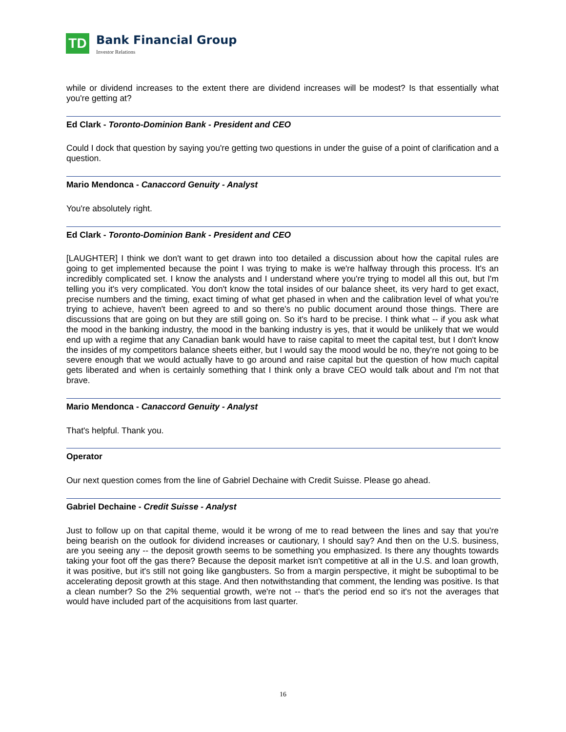TD
Bank Financial Group
Investor Relations
while or dividend increases to the extent there are dividend increases will be modest? Is that essentially what you're getting at?
Ed Clark - Toronto-Dominion Bank - President and CEO
Could I dock that question by saying you're getting two questions in under the guise of a point of clarification and a question.
Mario Mendonca - Canaccord Genuity - Analyst
You're absolutely right.
Ed Clark - Toronto-Dominion Bank - President and CEO
[LAUGHTER] I think we don't want to get drawn into too detailed a discussion about how the capital rules are going to get implemented because the point I was trying to make is we're halfway through this process. It's an incredibly complicated set. I know the analysts and I understand where you're trying to model all this out, but I'm telling you it's very complicated. You don't know the total insides of our balance sheet, its very hard to get exact, precise numbers and the timing, exact timing of what get phased in when and the calibration level of what you're trying to achieve, haven't been agreed to and so there's no public document around those things. There are discussions that are going on but they are still going on. So it's hard to be precise. I think what -- if you ask what the mood in the banking industry, the mood in the banking industry is yes, that it would be unlikely that we would end up with a regime that any Canadian bank would have to raise capital to meet the capital test, but I don't know the insides of my competitors balance sheets either, but I would say the mood would be no, they're not going to be severe enough that we would actually have to go around and raise capital but the question of how much capital gets liberated and when is certainly something that I think only a brave CEO would talk about and I'm not that brave.
Mario Mendonca - Canaccord Genuity - Analyst
That's helpful. Thank you.
Operator
Our next question comes from the line of Gabriel Dechaine with Credit Suisse. Please go ahead.
Gabriel Dechaine - Credit Suisse - Analyst
Just to follow up on that capital theme, would it be wrong of me to read between the lines and say that you're being bearish on the outlook for dividend increases or cautionary, I should say? And then on the U.S. business, are you seeing any -- the deposit growth seems to be something you emphasized. Is there any thoughts towards taking your foot off the gas there? Because the deposit market isn't competitive at all in the U.S. and loan growth, it was positive, but it's still not going like gangbusters. So from a margin perspective, it might be suboptimal to be accelerating deposit growth at this stage. And then notwithstanding that comment, the lending was positive. Is that a clean number? So the 2% sequential growth, we're not -- that's the period end so it's not the averages that would have included part of the acquisitions from last quarter.
16